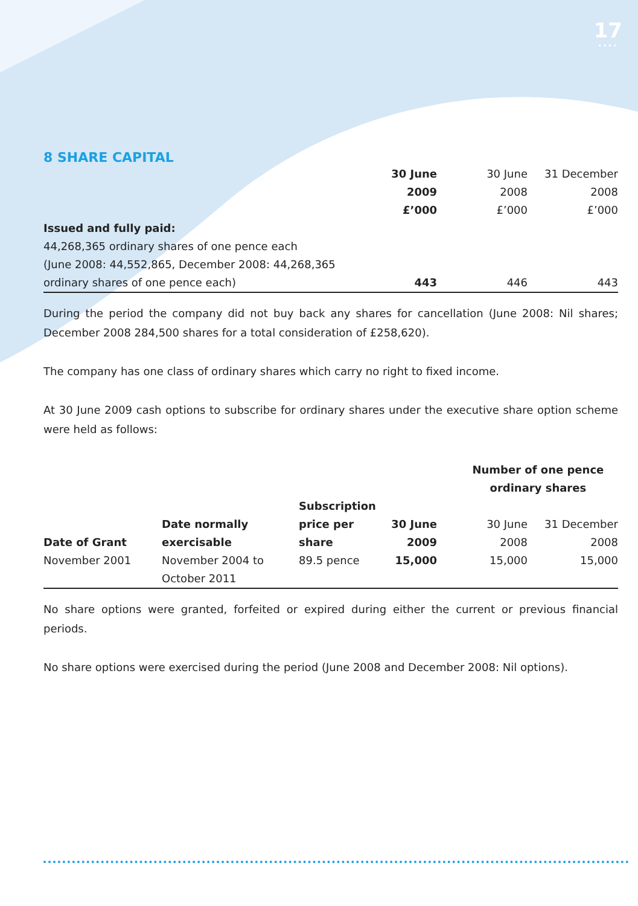17
••••
8 SHARE CAPITAL
| | 30 June 2009 £’000 | 30 June 2008 £’000 | 31 December 2008 £’000 |
| Issued and fully paid: 44,268,365 ordinary shares of one pence each (June 2008: 44,552,865, December 2008: 44,268,365 ordinary shares of one pence each) | 443 | 446 | 443 |
During the period the company did not buy back any shares for cancellation (June 2008: Nil shares; December 2008 284,500 shares for a total consideration of £258,620).
The company has one class of ordinary shares which carry no right to fixed income.
At 30 June 2009 cash options to subscribe for ordinary shares under the executive share option scheme were held as follows:
| | | | Number of one pence ordinary shares | | |
| Date of Grant | Date normally exercisable | Subscription price per share | 30 June 2009 | 30 June 2008 | 31 December 2008 |
| November 2001 | November 2004 to October 2011 | 89.5 pence | 15,000 | 15,000 | 15,000 |
No share options were granted, forfeited or expired during either the current or previous financial periods.
No share options were exercised during the period (June 2008 and December 2008: Nil options).